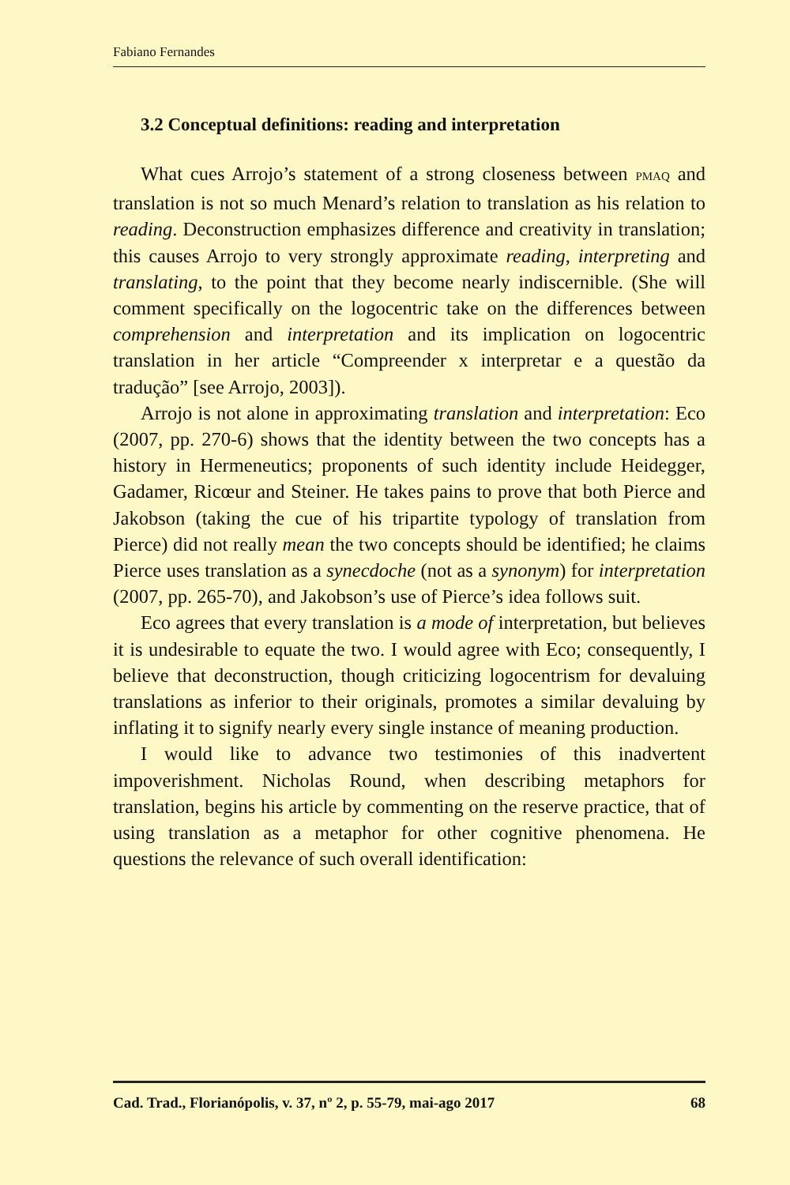Fabiano Fernandes
3.2 Conceptual definitions: reading and interpretation
What cues Arrojo’s statement of a strong closeness between PMAQ and translation is not so much Menard’s relation to translation as his relation to reading. Deconstruction emphasizes difference and creativity in translation; this causes Arrojo to very strongly approximate reading, interpreting and translating, to the point that they become nearly indiscernible. (She will comment specifically on the logocentric take on the differences between comprehension and interpretation and its implication on logocentric translation in her article “Compreender x interpretar e a questão da tradução” [see Arrojo, 2003]).
Arrojo is not alone in approximating translation and interpretation: Eco (2007, pp. 270-6) shows that the identity between the two concepts has a history in Hermeneutics; proponents of such identity include Heidegger, Gadamer, Ricœur and Steiner. He takes pains to prove that both Pierce and Jakobson (taking the cue of his tripartite typology of translation from Pierce) did not really mean the two concepts should be identified; he claims Pierce uses translation as a synecdoche (not as a synonym) for interpretation (2007, pp. 265-70), and Jakobson’s use of Pierce’s idea follows suit.
Eco agrees that every translation is a mode of interpretation, but believes it is undesirable to equate the two. I would agree with Eco; consequently, I believe that deconstruction, though criticizing logocentrism for devaluing translations as inferior to their originals, promotes a similar devaluing by inflating it to signify nearly every single instance of meaning production.
I would like to advance two testimonies of this inadvertent impoverishment. Nicholas Round, when describing metaphors for translation, begins his article by commenting on the reserve practice, that of using translation as a metaphor for other cognitive phenomena. He questions the relevance of such overall identification:
Cad. Trad., Florianópolis, v. 37, nº 2, p. 55-79, mai-ago 2017 68